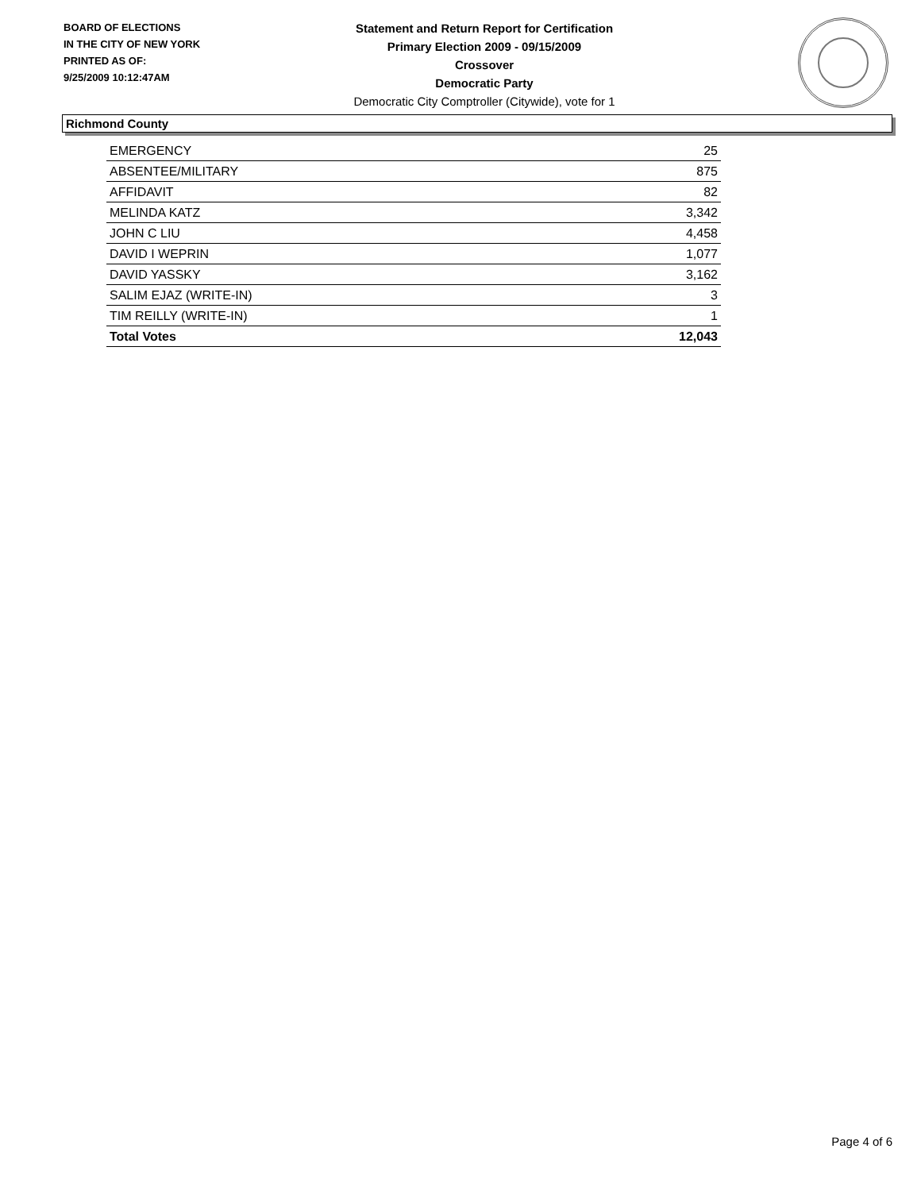BOARD OF ELECTIONS
IN THE CITY OF NEW YORK
PRINTED AS OF:
9/25/2009 10:12:47AM
Statement and Return Report for Certification
Primary Election 2009 - 09/15/2009
Crossover
Democratic Party
Democratic City Comptroller (Citywide), vote for 1
Richmond County
| EMERGENCY | 25 |
| ABSENTEE/MILITARY | 875 |
| AFFIDAVIT | 82 |
| MELINDA KATZ | 3,342 |
| JOHN C LIU | 4,458 |
| DAVID I WEPRIN | 1,077 |
| DAVID YASSKY | 3,162 |
| SALIM EJAZ (WRITE-IN) | 3 |
| TIM REILLY (WRITE-IN) | 1 |
| Total Votes | 12,043 |
Page 4 of 6